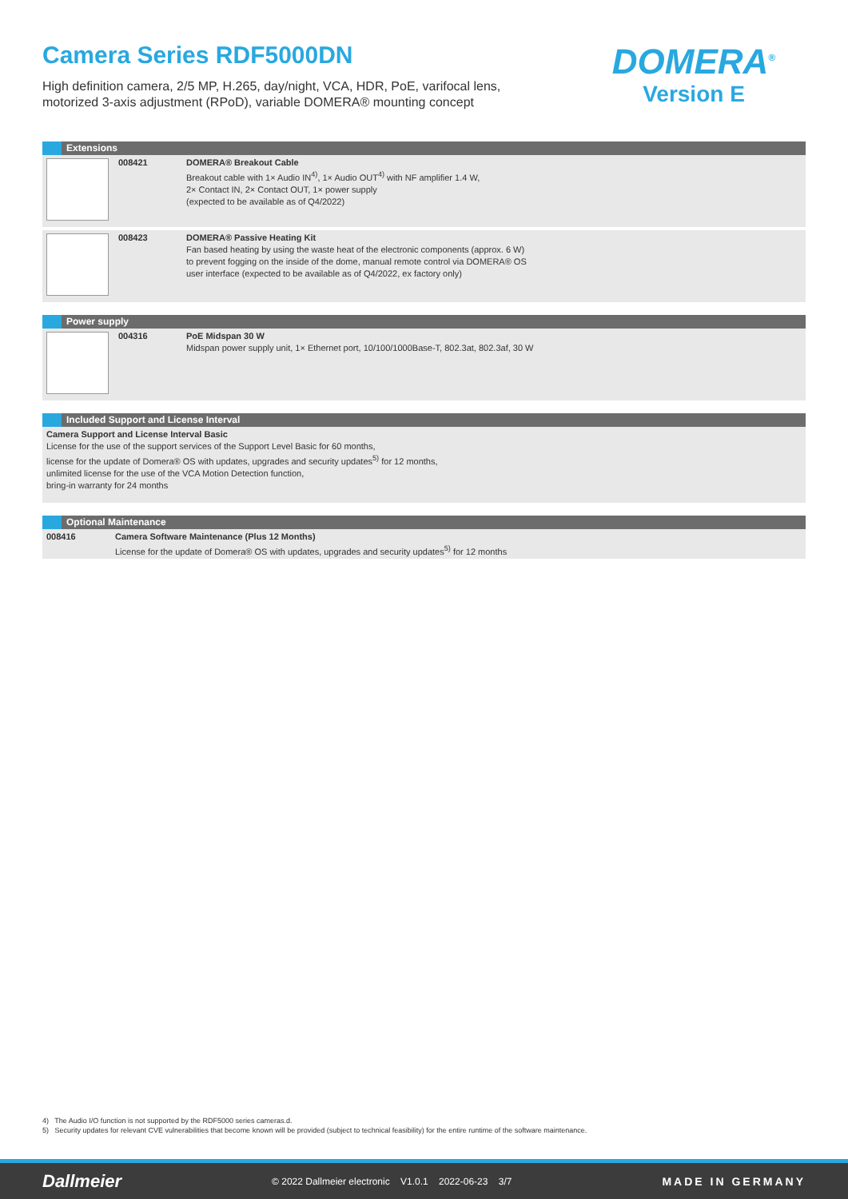Camera Series RDF5000DN
High definition camera, 2/5 MP, H.265, day/night, VCA, HDR, PoE, varifocal lens,
motorized 3-axis adjustment (RPoD), variable DOMERA® mounting concept
DOMERA<sup>®</sup>
Version E
Extensions
| | 008421 | DOMERA® Breakout Cable Breakout cable with 1× Audio IN<sup>4)</sup>, 1× Audio OUT<sup>4)</sup> with NF amplifier 1.4 W, 2× Contact IN, 2× Contact OUT, 1× power supply (expected to be available as of Q4/2022) |
| | 008423 | DOMERA® Passive Heating Kit Fan based heating by using the waste heat of the electronic components (approx. 6 W) to prevent fogging on the inside of the dome, manual remote control via DOMERA® OS user interface (expected to be available as of Q4/2022, ex factory only) |
Power supply
| | 004316 | PoE Midspan 30 W Midspan power supply unit, 1× Ethernet port, 10/100/1000Base-T, 802.3at, 802.3af, 30 W |
Included Support and License Interval
| Camera Support and License Interval Basic License for the use of the support services of the Support Level Basic for 60 months, license for the update of Domera® OS with updates, upgrades and security updates<sup>5)</sup> for 12 months, unlimited license for the use of the VCA Motion Detection function, bring-in warranty for 24 months |
Optional Maintenance
| 008416 | Camera Software Maintenance (Plus 12 Months) License for the update of Domera® OS with updates, upgrades and security updates<sup>5)</sup> for 12 months |
4) The Audio I/O function is not supported by the RDF5000 series cameras.d.
5) Security updates for relevant CVE vulnerabilities that become known will be provided (subject to technical feasibility) for the entire runtime of the software maintenance.
Dallmeier © 2022 Dallmeier electronic V1.0.1 2022-06-23 3/7 MADE IN GERMANY